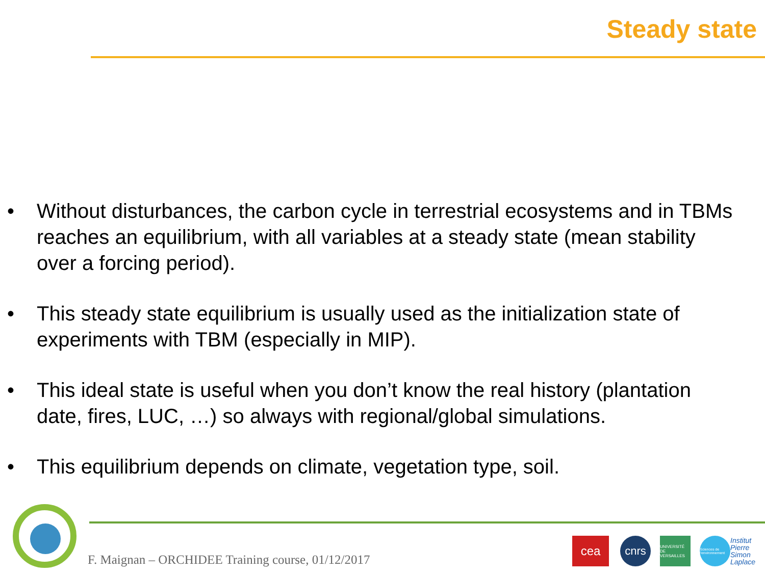Steady state
• Without disturbances, the carbon cycle in terrestrial ecosystems and in TBMs reaches an equilibrium, with all variables at a steady state (mean stability over a forcing period).
• This steady state equilibrium is usually used as the initialization state of experiments with TBM (especially in MIP).
• This ideal state is useful when you don’t know the real history (plantation date, fires, LUC, …) so always with regional/global simulations.
• This equilibrium depends on climate, vegetation type, soil.
F. Maignan – ORCHIDEE Training course, 01/12/2017
cea cnrs
UNIVERSITÉ DE VERSAILLES
Sciences de l'environnement
Institut Pierre Simon Laplace